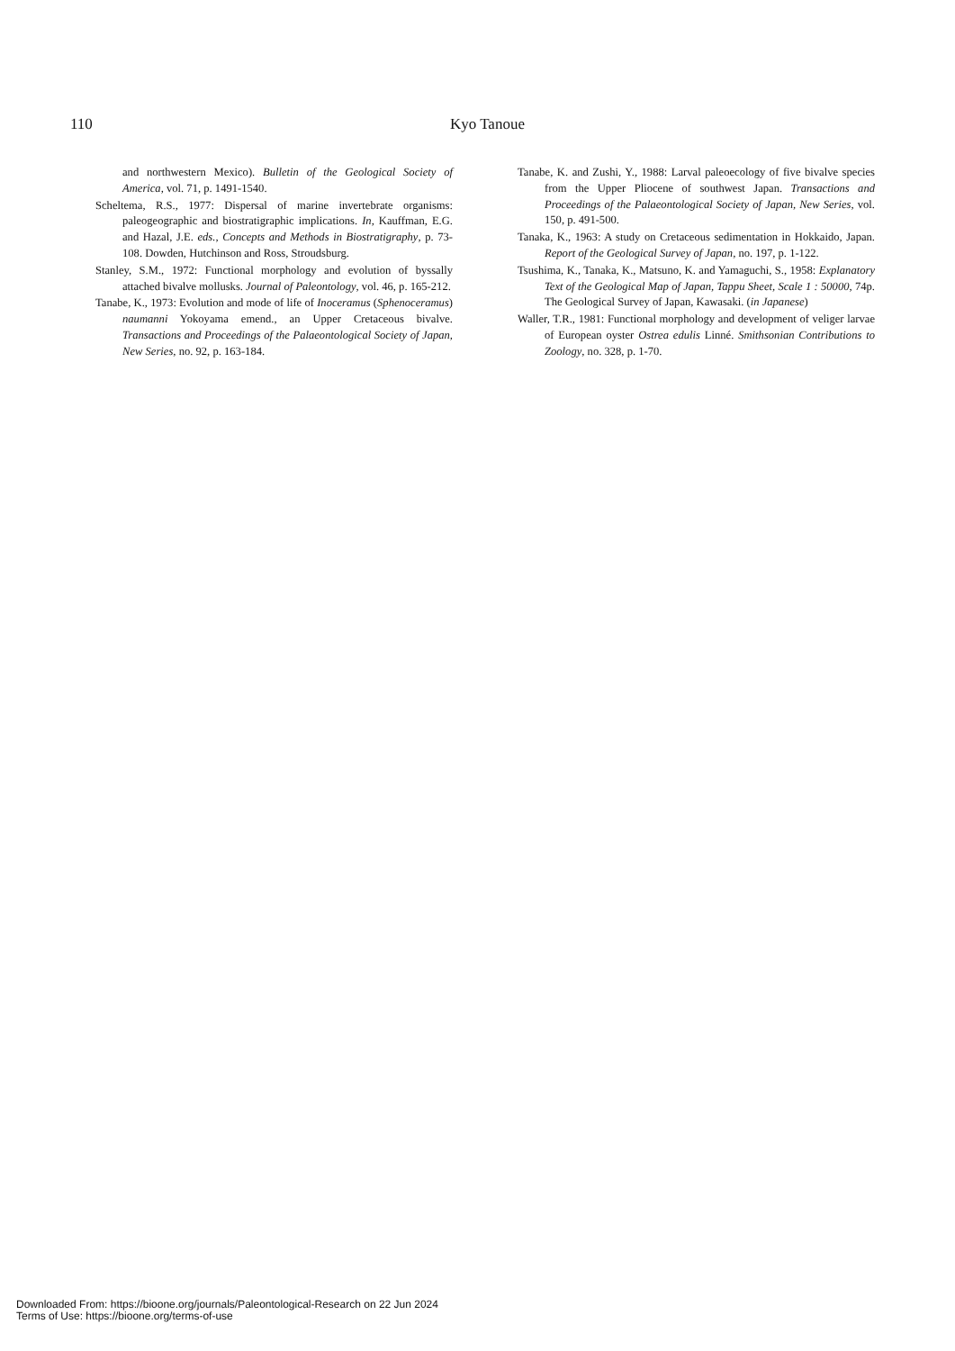110
Kyo Tanoue
and northwestern Mexico). Bulletin of the Geological Society of America, vol. 71, p. 1491-1540.
Scheltema, R.S., 1977: Dispersal of marine invertebrate organisms: paleogeographic and biostratigraphic implications. In, Kauffman, E.G. and Hazal, J.E. eds., Concepts and Methods in Biostratigraphy, p. 73-108. Dowden, Hutchinson and Ross, Stroudsburg.
Stanley, S.M., 1972: Functional morphology and evolution of byssally attached bivalve mollusks. Journal of Paleontology, vol. 46, p. 165-212.
Tanabe, K., 1973: Evolution and mode of life of Inoceramus (Sphenoceramus) naumanni Yokoyama emend., an Upper Cretaceous bivalve. Transactions and Proceedings of the Palaeontological Society of Japan, New Series, no. 92, p. 163-184.
Tanabe, K. and Zushi, Y., 1988: Larval paleoecology of five bivalve species from the Upper Pliocene of southwest Japan. Transactions and Proceedings of the Palaeontological Society of Japan, New Series, vol. 150, p. 491-500.
Tanaka, K., 1963: A study on Cretaceous sedimentation in Hokkaido, Japan. Report of the Geological Survey of Japan, no. 197, p. 1-122.
Tsushima, K., Tanaka, K., Matsuno, K. and Yamaguchi, S., 1958: Explanatory Text of the Geological Map of Japan, Tappu Sheet, Scale 1 : 50000, 74p. The Geological Survey of Japan, Kawasaki. (in Japanese)
Waller, T.R., 1981: Functional morphology and development of veliger larvae of European oyster Ostrea edulis Linné. Smithsonian Contributions to Zoology, no. 328, p. 1-70.
Downloaded From: https://bioone.org/journals/Paleontological-Research on 22 Jun 2024
Terms of Use: https://bioone.org/terms-of-use